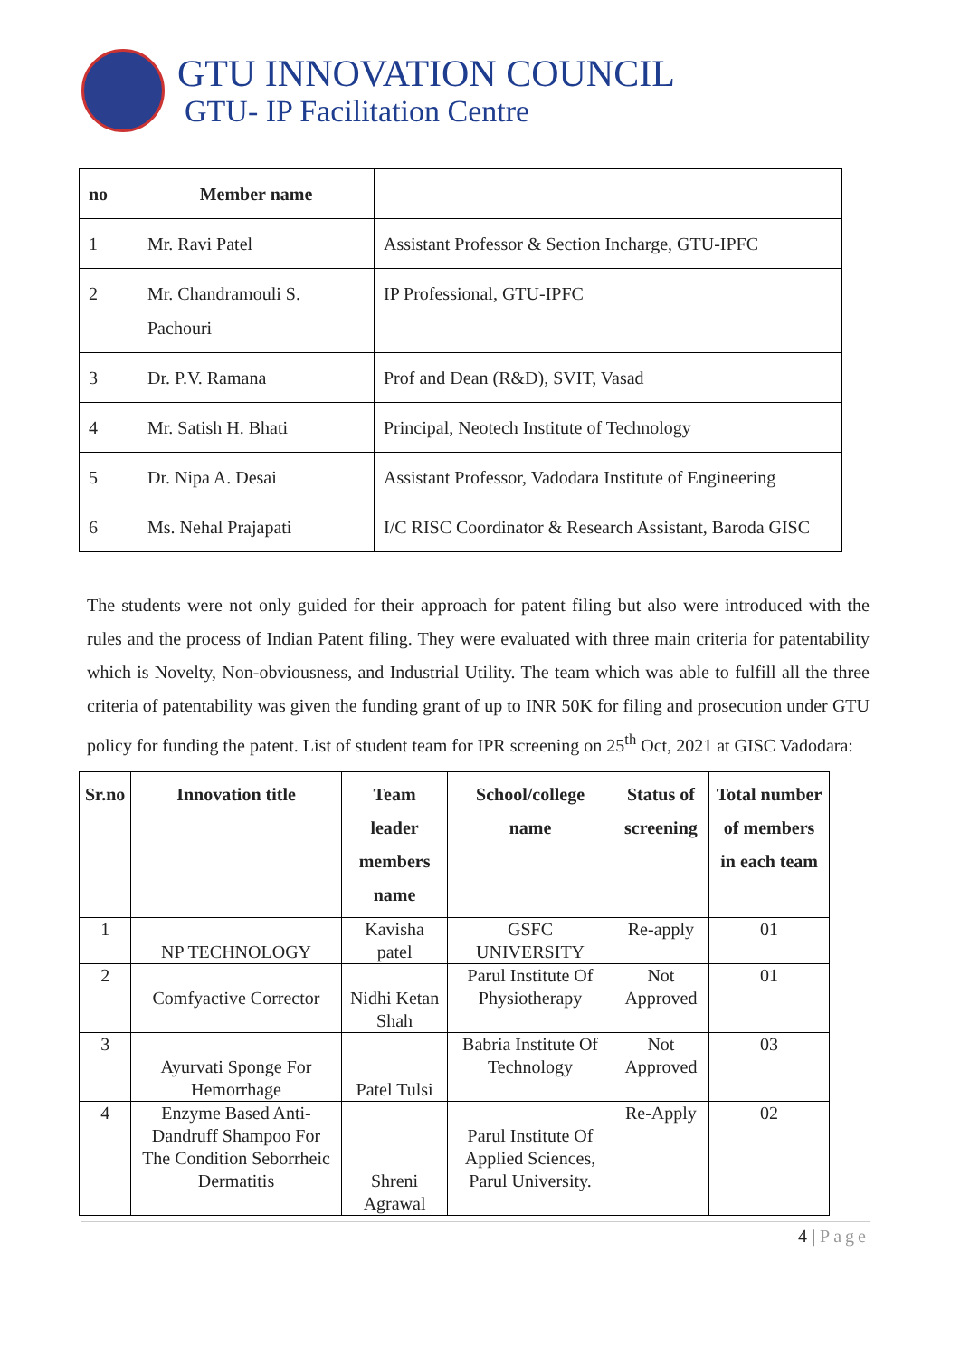GTU INNOVATION COUNCIL
GTU- IP Facilitation Centre
| no | Member name | |
| --- | --- | --- |
| 1 | Mr. Ravi Patel | Assistant Professor & Section Incharge, GTU-IPFC |
| 2 | Mr. Chandramouli S. Pachouri | IP Professional, GTU-IPFC |
| 3 | Dr. P.V. Ramana | Prof and Dean (R&D), SVIT, Vasad |
| 4 | Mr. Satish H. Bhati | Principal, Neotech Institute of Technology |
| 5 | Dr. Nipa A. Desai | Assistant Professor, Vadodara Institute of Engineering |
| 6 | Ms. Nehal Prajapati | I/C RISC Coordinator & Research Assistant, Baroda GISC |
The students were not only guided for their approach for patent filing but also were introduced with the rules and the process of Indian Patent filing. They were evaluated with three main criteria for patentability which is Novelty, Non-obviousness, and Industrial Utility. The team which was able to fulfill all the three criteria of patentability was given the funding grant of up to INR 50K for filing and prosecution under GTU policy for funding the patent. List of student team for IPR screening on 25<sup>th</sup> Oct, 2021 at GISC Vadodara:
| Sr.no | Innovation title | Team leader members name | School/college name | Status of screening | Total number of members in each team |
| --- | --- | --- | --- | --- | --- |
| 1 | NP TECHNOLOGY | Kavisha patel | GSFC UNIVERSITY | Re-apply | 01 |
| 2 | Comfyactive Corrector | Nidhi Ketan Shah | Parul Institute Of Physiotherapy | Not Approved | 01 |
| 3 | Ayurvati Sponge For Hemorrhage | Patel Tulsi | Babria Institute Of Technology | Not Approved | 03 |
| 4 | Enzyme Based Anti-Dandruff Shampoo For The Condition Seborrheic Dermatitis | Shreni Agrawal | Parul Institute Of Applied Sciences, Parul University. | Re-Apply | 02 |
4 | Page